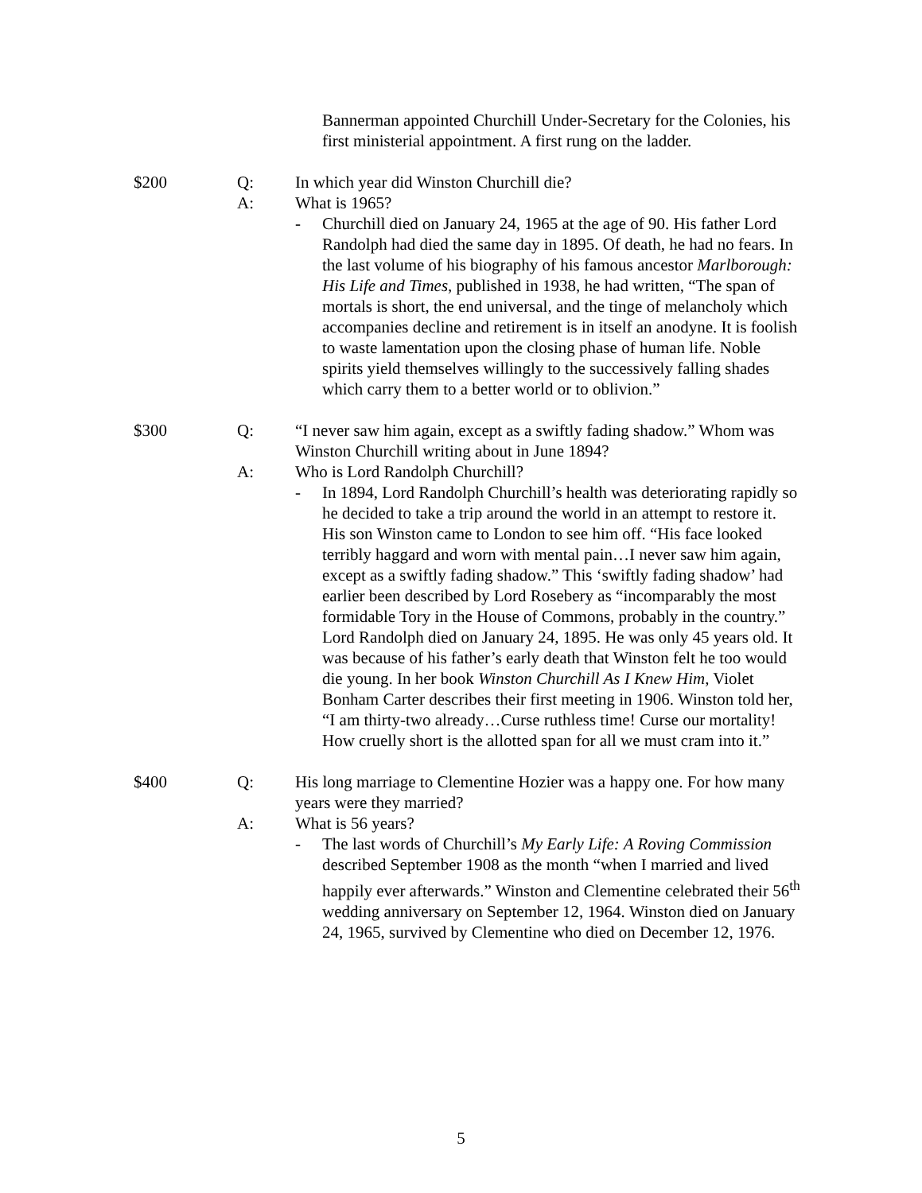Bannerman appointed Churchill Under-Secretary for the Colonies, his first ministerial appointment. A first rung on the ladder.
$200 Q: In which year did Winston Churchill die?
A: What is 1965?
- Churchill died on January 24, 1965 at the age of 90. His father Lord Randolph had died the same day in 1895. Of death, he had no fears. In the last volume of his biography of his famous ancestor Marlborough: His Life and Times, published in 1938, he had written, “The span of mortals is short, the end universal, and the tinge of melancholy which accompanies decline and retirement is in itself an anodyne. It is foolish to waste lamentation upon the closing phase of human life. Noble spirits yield themselves willingly to the successively falling shades which carry them to a better world or to oblivion.”
$300 Q: “I never saw him again, except as a swiftly fading shadow.” Whom was Winston Churchill writing about in June 1894?
A: Who is Lord Randolph Churchill?
- In 1894, Lord Randolph Churchill’s health was deteriorating rapidly so he decided to take a trip around the world in an attempt to restore it. His son Winston came to London to see him off. “His face looked terribly haggard and worn with mental pain…I never saw him again, except as a swiftly fading shadow.” This ‘swiftly fading shadow’ had earlier been described by Lord Rosebery as “incomparably the most formidable Tory in the House of Commons, probably in the country.” Lord Randolph died on January 24, 1895. He was only 45 years old. It was because of his father’s early death that Winston felt he too would die young. In her book Winston Churchill As I Knew Him, Violet Bonham Carter describes their first meeting in 1906. Winston told her, “I am thirty-two already…Curse ruthless time! Curse our mortality! How cruelly short is the allotted span for all we must cram into it.”
$400 Q: His long marriage to Clementine Hozier was a happy one. For how many years were they married?
A: What is 56 years?
- The last words of Churchill’s My Early Life: A Roving Commission described September 1908 as the month “when I married and lived happily ever afterwards.” Winston and Clementine celebrated their 56<sup>th</sup> wedding anniversary on September 12, 1964. Winston died on January 24, 1965, survived by Clementine who died on December 12, 1976.
5